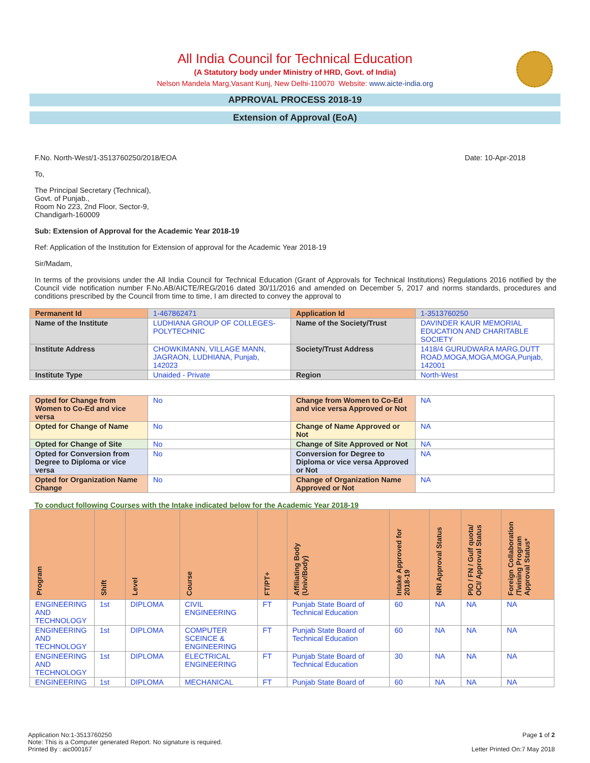All India Council for Technical Education
(A Statutory body under Ministry of HRD, Govt. of India)
Nelson Mandela Marg,Vasant Kunj, New Delhi-110070 Website: www.aicte-india.org
APPROVAL PROCESS 2018-19
Extension of Approval (EoA)
F.No. North-West/1-3513760250/2018/EOA Date: 10-Apr-2018
To,
The Principal Secretary (Technical),
Govt. of Punjab.,
Room No 223, 2nd Floor, Sector-9,
Chandigarh-160009
Sub: Extension of Approval for the Academic Year 2018-19
Ref: Application of the Institution for Extension of approval for the Academic Year 2018-19
Sir/Madam,
In terms of the provisions under the All India Council for Technical Education (Grant of Approvals for Technical Institutions) Regulations 2016 notified by the Council vide notification number F.No.AB/AICTE/REG/2016 dated 30/11/2016 and amended on December 5, 2017 and norms standards, procedures and conditions prescribed by the Council from time to time, I am directed to convey the approval to
| Permanent Id | 1-467862471 | Application Id | 1-3513760250 |
| Name of the Institute | LUDHIANA GROUP OF COLLEGES-POLYTECHNIC | Name of the Society/Trust | DAVINDER KAUR MEMORIAL EDUCATION AND CHARITABLE SOCIETY |
| Institute Address | CHOWKIMANN, VILLAGE MANN, JAGRAON, LUDHIANA, Punjab, 142023 | Society/Trust Address | 1418/4 GURUDWARA MARG,DUTT ROAD,MOGA,MOGA,MOGA,Punjab, 142001 |
| Institute Type | Unaided - Private | Region | North-West |
| Opted for Change from Women to Co-Ed and vice versa | No | Change from Women to Co-Ed and vice versa Approved or Not | NA |
| Opted for Change of Name | No | Change of Name Approved or Not | NA |
| Opted for Change of Site | No | Change of Site Approved or Not | NA |
| Opted for Conversion from Degree to Diploma or vice versa | No | Conversion for Degree to Diploma or vice versa Approved or Not | NA |
| Opted for Organization Name Change | No | Change of Organization Name Approved or Not | NA |
To conduct following Courses with the Intake indicated below for the Academic Year 2018-19
| Program | Shift | Level | Course | FT/PT+ | Affiliating Body (Univ/Body) | Intake Approved for 2018-19 | NRI Approval Status | PIO / FN / Gulf quota/ OCI/ Approval Status | Foreign Collaboration /Twining Program Approval Status* |
| --- | --- | --- | --- | --- | --- | --- | --- | --- | --- |
| ENGINEERING AND TECHNOLOGY | 1st | DIPLOMA | CIVIL ENGINEERING | FT | Punjab State Board of Technical Education | 60 | NA | NA | NA |
| ENGINEERING AND TECHNOLOGY | 1st | DIPLOMA | COMPUTER SCEINCE & ENGINEERING | FT | Punjab State Board of Technical Education | 60 | NA | NA | NA |
| ENGINEERING AND TECHNOLOGY | 1st | DIPLOMA | ELECTRICAL ENGINEERING | FT | Punjab State Board of Technical Education | 30 | NA | NA | NA |
| ENGINEERING | 1st | DIPLOMA | MECHANICAL | FT | Punjab State Board of | 60 | NA | NA | NA |
Application No:1-3513760250 Page 1 of 2
Note: This is a Computer generated Report. No signature is required.
Printed By : aic000167 Letter Printed On:7 May 2018